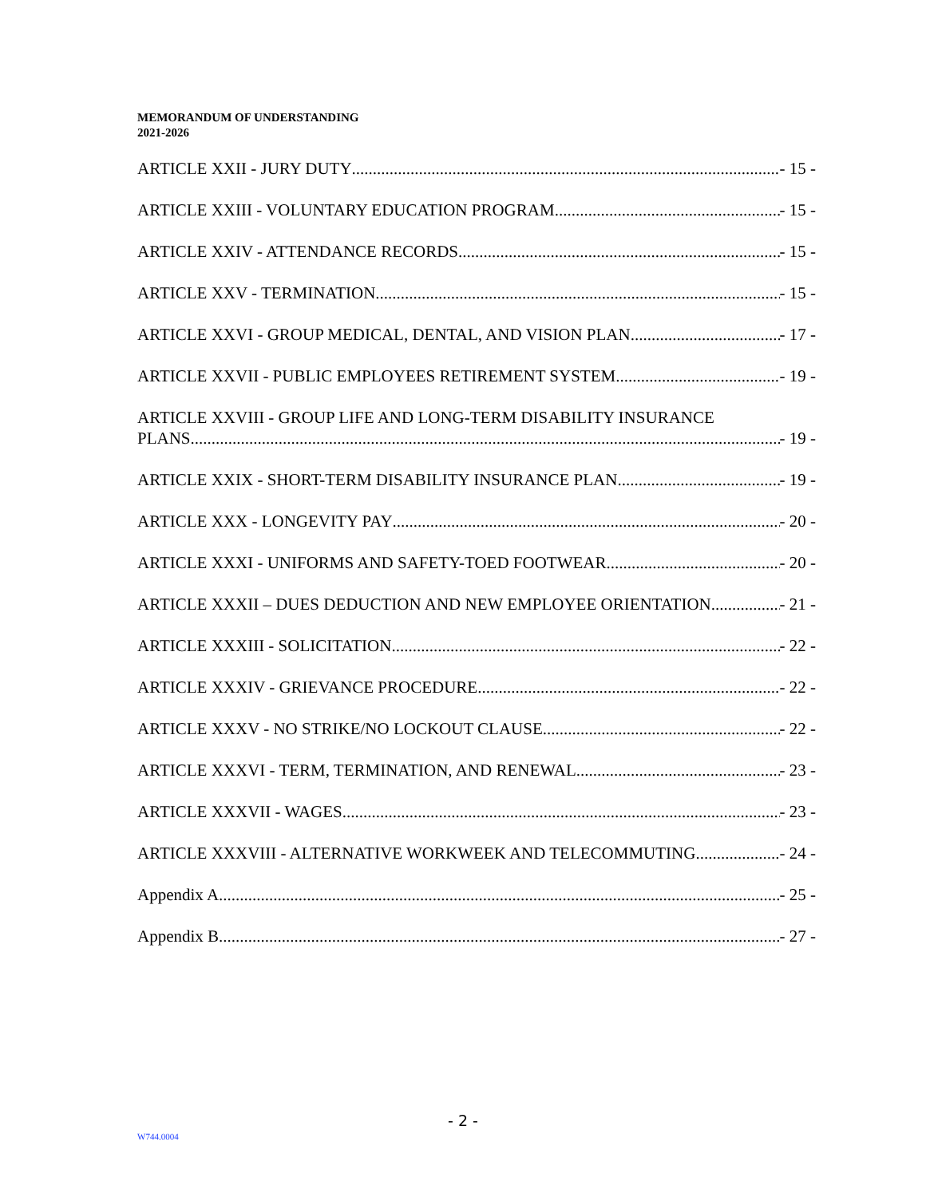MEMORANDUM OF UNDERSTANDING
2021-2026
ARTICLE XXII - JURY DUTY - 15 -
ARTICLE XXIII - VOLUNTARY EDUCATION PROGRAM - 15 -
ARTICLE XXIV - ATTENDANCE RECORDS - 15 -
ARTICLE XXV - TERMINATION - 15 -
ARTICLE XXVI - GROUP MEDICAL, DENTAL, AND VISION PLAN - 17 -
ARTICLE XXVII - PUBLIC EMPLOYEES RETIREMENT SYSTEM - 19 -
ARTICLE XXVIII - GROUP LIFE AND LONG-TERM DISABILITY INSURANCE
PLANS - 19 -
ARTICLE XXIX - SHORT-TERM DISABILITY INSURANCE PLAN - 19 -
ARTICLE XXX - LONGEVITY PAY - 20 -
ARTICLE XXXI - UNIFORMS AND SAFETY-TOED FOOTWEAR - 20 -
ARTICLE XXXII – DUES DEDUCTION AND NEW EMPLOYEE ORIENTATION - 21 -
ARTICLE XXXIII - SOLICITATION - 22 -
ARTICLE XXXIV - GRIEVANCE PROCEDURE - 22 -
ARTICLE XXXV - NO STRIKE/NO LOCKOUT CLAUSE - 22 -
ARTICLE XXXVI - TERM, TERMINATION, AND RENEWAL - 23 -
ARTICLE XXXVII - WAGES - 23 -
ARTICLE XXXVIII - ALTERNATIVE WORKWEEK AND TELECOMMUTING - 24 -
Appendix A - 25 -
Appendix B - 27 -
- 2 -
W744.0004